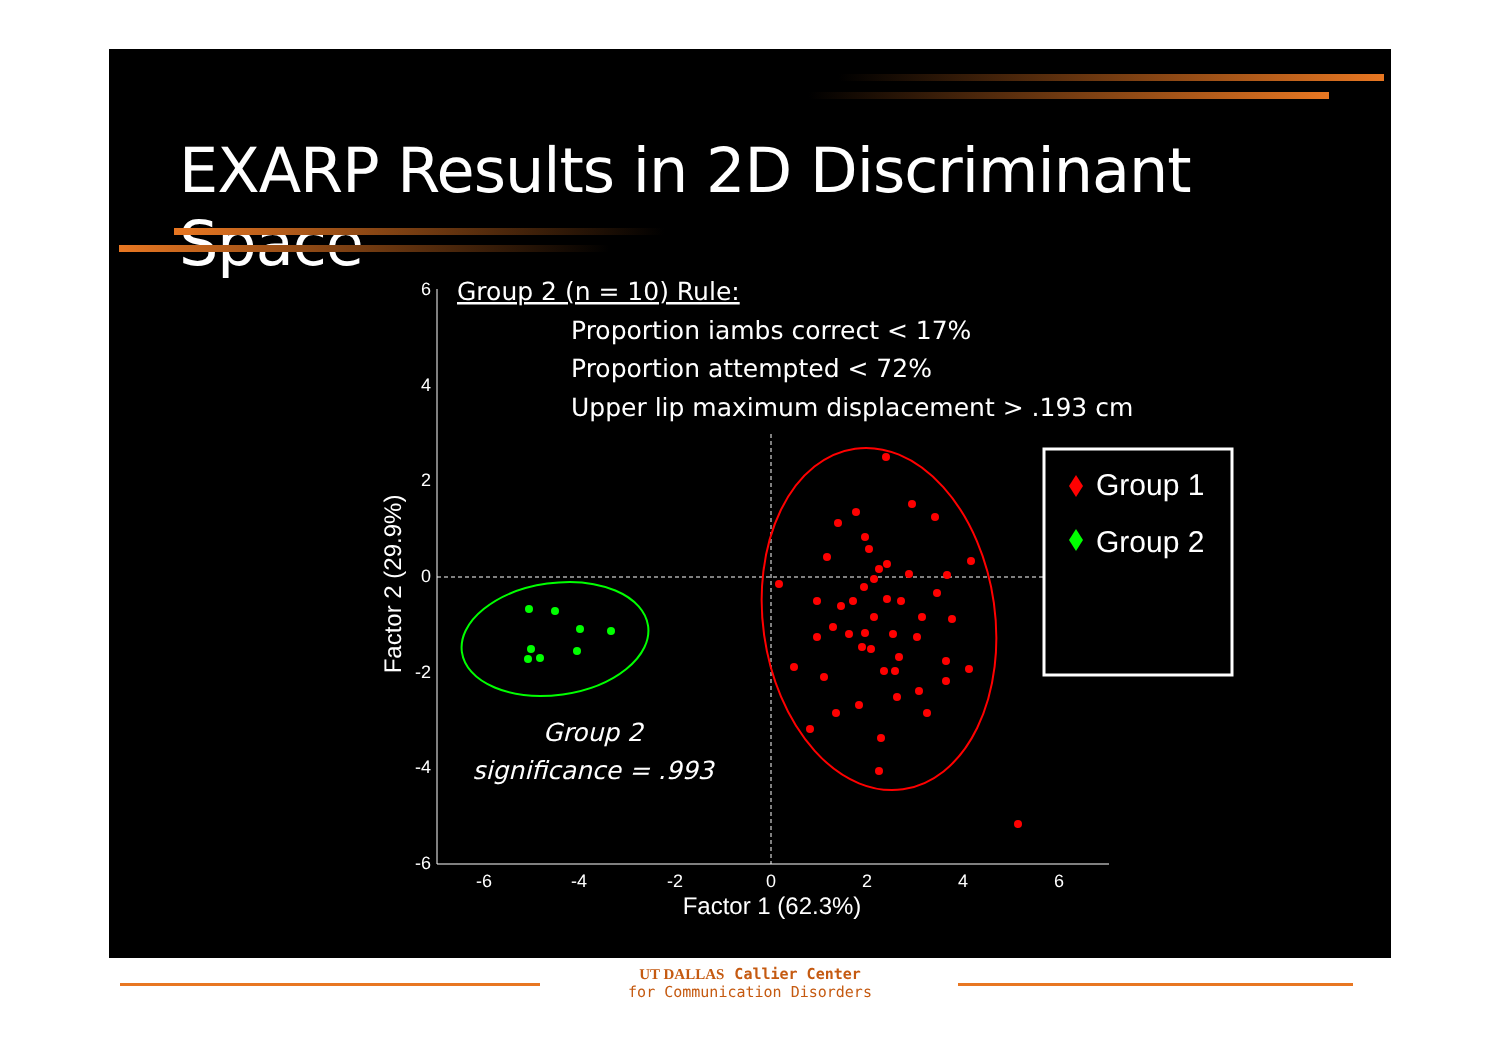EXARP Results in 2D Discriminant Space
6
4
2
0
-2
-4
-6
-6
-4
-2
0
2
4
6
Factor 1 (62.3%)
Factor 2 (29.9%)
Group 1
Group 2
Group 2 (n = 10) Rule:
Proportion iambs correct < 17%
Proportion attempted < 72%
Upper lip maximum displacement > .193 cm
Group 2
significance = .993
UT DALLAS Callier Center
for Communication Disorders